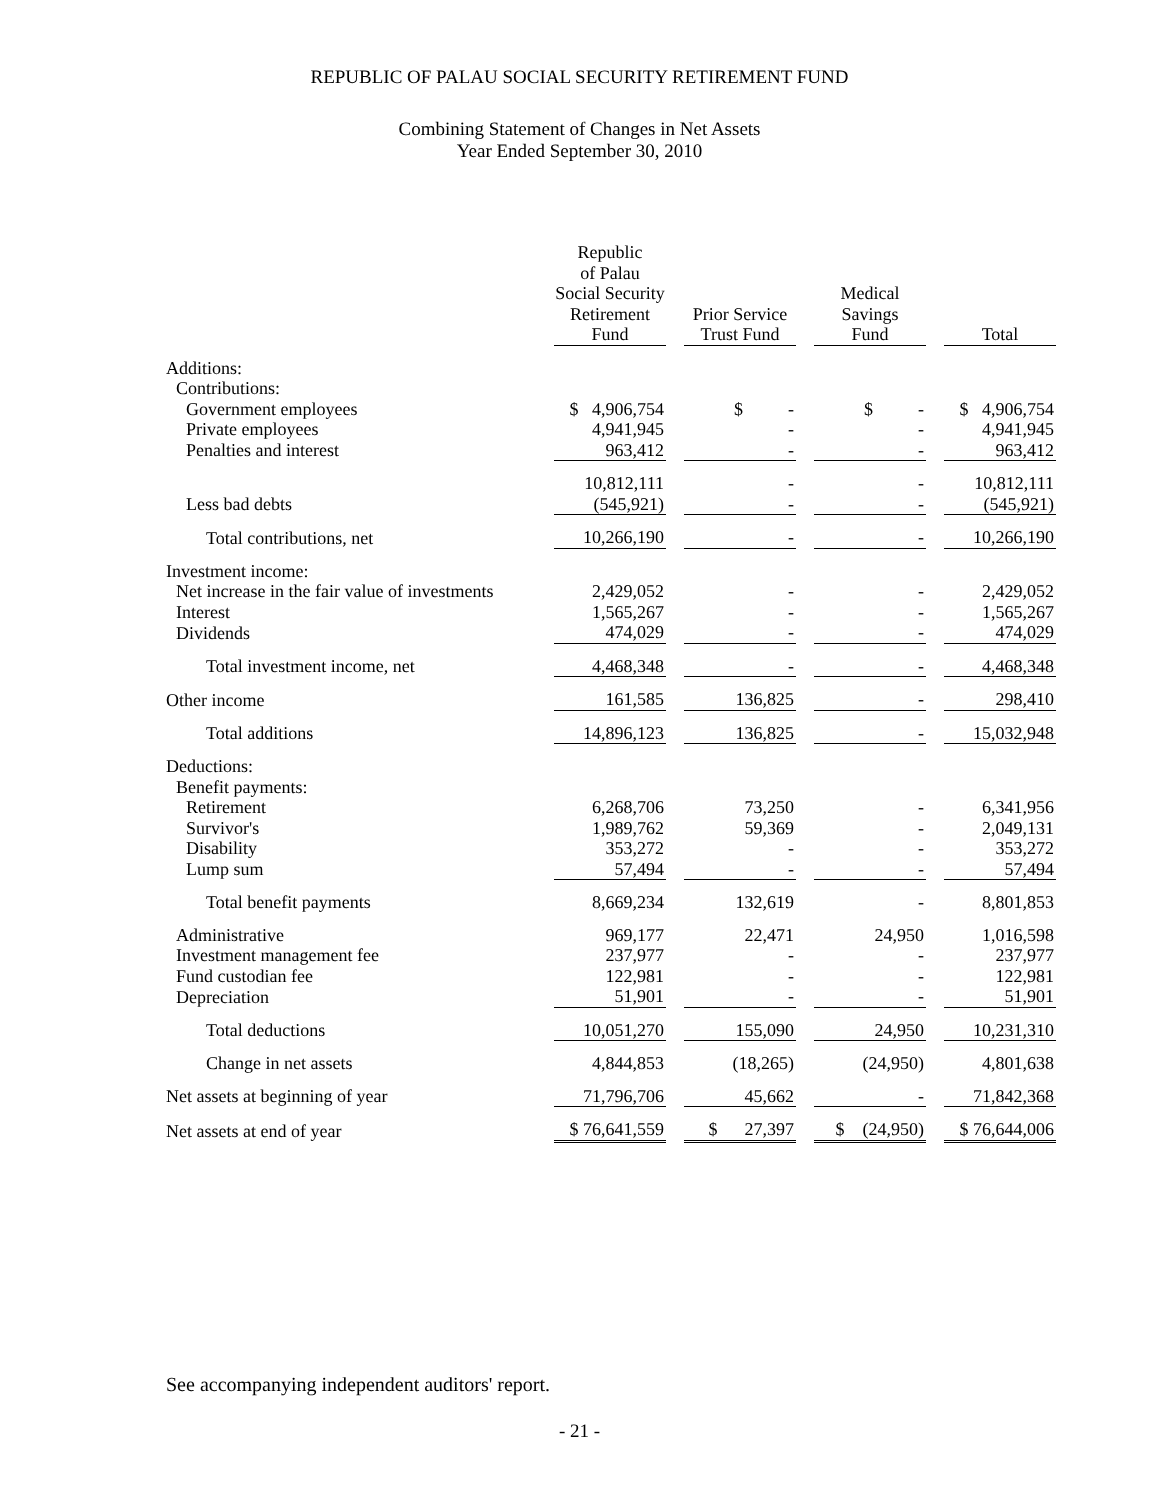REPUBLIC OF PALAU SOCIAL SECURITY RETIREMENT FUND
Combining Statement of Changes in Net Assets
Year Ended September 30, 2010
| | Republic of Palau Social Security Retirement Fund | | Prior Service Trust Fund | | Medical Savings Fund | | Total |
| --- | --- | --- | --- | --- | --- | --- | --- |
| Additions: | | | | | | | |
| Contributions: | | | | | | | |
| Government employees | $ 4,906,754 | | $ - | | $ - | | $ 4,906,754 |
| Private employees | 4,941,945 | | - | | - | | 4,941,945 |
| Penalties and interest | 963,412 | | - | | - | | 963,412 |
| | 10,812,111 | | - | | - | | 10,812,111 |
| Less bad debts | (545,921) | | - | | - | | (545,921) |
| Total contributions, net | 10,266,190 | | - | | - | | 10,266,190 |
| Investment income: | | | | | | | |
| Net increase in the fair value of investments | 2,429,052 | | - | | - | | 2,429,052 |
| Interest | 1,565,267 | | - | | - | | 1,565,267 |
| Dividends | 474,029 | | - | | - | | 474,029 |
| Total investment income, net | 4,468,348 | | - | | - | | 4,468,348 |
| Other income | 161,585 | | 136,825 | | - | | 298,410 |
| Total additions | 14,896,123 | | 136,825 | | - | | 15,032,948 |
| Deductions: | | | | | | | |
| Benefit payments: | | | | | | | |
| Retirement | 6,268,706 | | 73,250 | | - | | 6,341,956 |
| Survivor's | 1,989,762 | | 59,369 | | - | | 2,049,131 |
| Disability | 353,272 | | - | | - | | 353,272 |
| Lump sum | 57,494 | | - | | - | | 57,494 |
| Total benefit payments | 8,669,234 | | 132,619 | | - | | 8,801,853 |
| Administrative | 969,177 | | 22,471 | | 24,950 | | 1,016,598 |
| Investment management fee | 237,977 | | - | | - | | 237,977 |
| Fund custodian fee | 122,981 | | - | | - | | 122,981 |
| Depreciation | 51,901 | | - | | - | | 51,901 |
| Total deductions | 10,051,270 | | 155,090 | | 24,950 | | 10,231,310 |
| Change in net assets | 4,844,853 | | (18,265) | | (24,950) | | 4,801,638 |
| Net assets at beginning of year | 71,796,706 | | 45,662 | | - | | 71,842,368 |
| Net assets at end of year | $ 76,641,559 | | $ 27,397 | | $ (24,950) | | $ 76,644,006 |
See accompanying independent auditors' report.
- 21 -